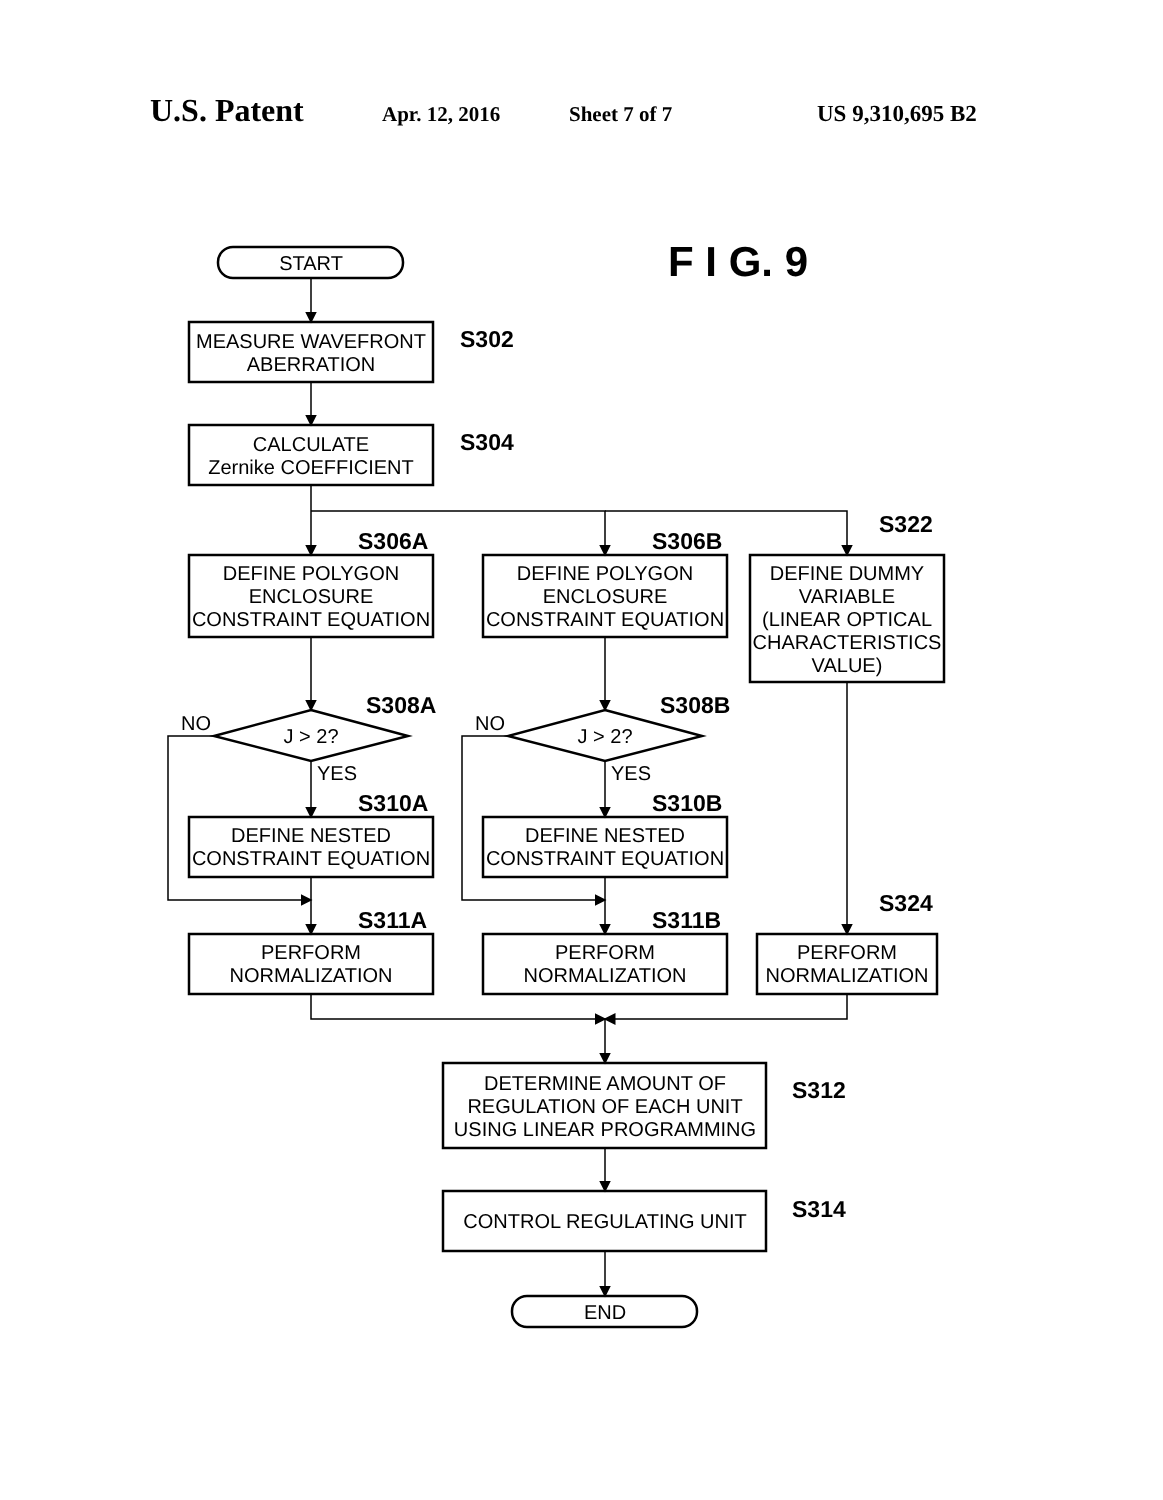U.S. Patent Apr. 12, 2016 Sheet 7 of 7 US 9,310,695 B2
START
MEASURE WAVEFRONT
ABERRATION
CALCULATE
Zernike COEFFICIENT
DEFINE POLYGON
ENCLOSURE
CONSTRAINT EQUATION
DEFINE POLYGON
ENCLOSURE
CONSTRAINT EQUATION
DEFINE DUMMY
VARIABLE
(LINEAR OPTICAL
CHARACTERISTICS
VALUE)
J > 2?
J > 2?
NO
NO
YES
YES
DEFINE NESTED
CONSTRAINT EQUATION
DEFINE NESTED
CONSTRAINT EQUATION
PERFORM
NORMALIZATION
PERFORM
NORMALIZATION
PERFORM
NORMALIZATION
DETERMINE AMOUNT OF
REGULATION OF EACH UNIT
USING LINEAR PROGRAMMING
CONTROL REGULATING UNIT
END
S302
S304
S306A
S306B
S322
S308A
S308B
S310A
S310B
S311A
S311B
S324
S312
S314
F I G. 9